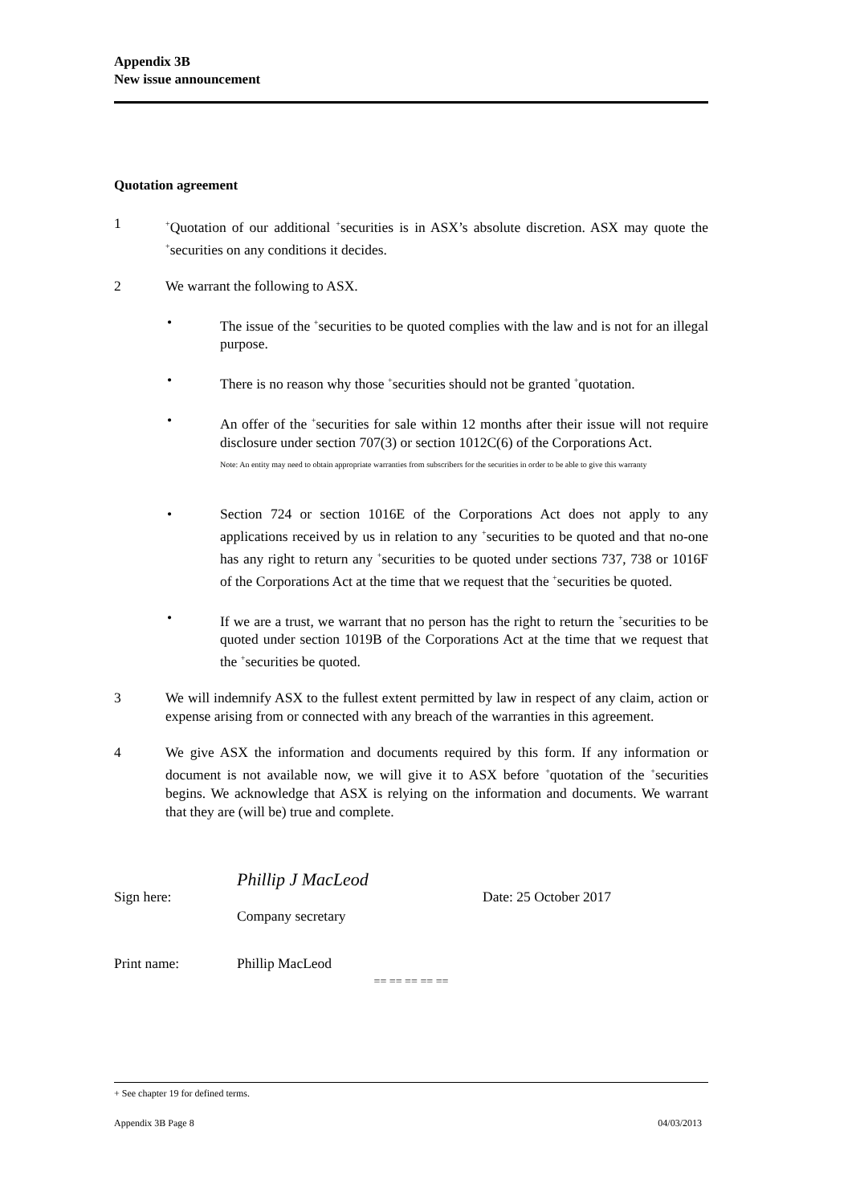Appendix 3B
New issue announcement
Quotation agreement
1
<sup>+</sup>Quotation of our additional <sup>+</sup>securities is in ASX’s absolute discretion. ASX may quote the <sup>+</sup>securities on any conditions it decides.
2 We warrant the following to ASX.
• The issue of the <sup>+</sup>securities to be quoted complies with the law and is not for an illegal purpose.
• There is no reason why those <sup>+</sup>securities should not be granted <sup>+</sup>quotation.
• An offer of the <sup>+</sup>securities for sale within 12 months after their issue will not require disclosure under section 707(3) or section 1012C(6) of the Corporations Act.
Note: An entity may need to obtain appropriate warranties from subscribers for the securities in order to be able to give this warranty
• Section 724 or section 1016E of the Corporations Act does not apply to any applications received by us in relation to any <sup>+</sup>securities to be quoted and that no-one has any right to return any <sup>+</sup>securities to be quoted under sections 737, 738 or 1016F of the Corporations Act at the time that we request that the <sup>+</sup>securities be quoted.
• If we are a trust, we warrant that no person has the right to return the <sup>+</sup>securities to be quoted under section 1019B of the Corporations Act at the time that we request that the <sup>+</sup>securities be quoted.
3 We will indemnify ASX to the fullest extent permitted by law in respect of any claim, action or expense arising from or connected with any breach of the warranties in this agreement.
4 We give ASX the information and documents required by this form. If any information or document is not available now, we will give it to ASX before <sup>+</sup>quotation of the <sup>+</sup>securities begins. We acknowledge that ASX is relying on the information and documents. We warrant that they are (will be) true and complete.
Sign here:
Phillip J MacLeod
Company secretary
Date: 25 October 2017
Print name: Phillip MacLeod
== == == == ==
+ See chapter 19 for defined terms.
Appendix 3B Page 8 04/03/2013